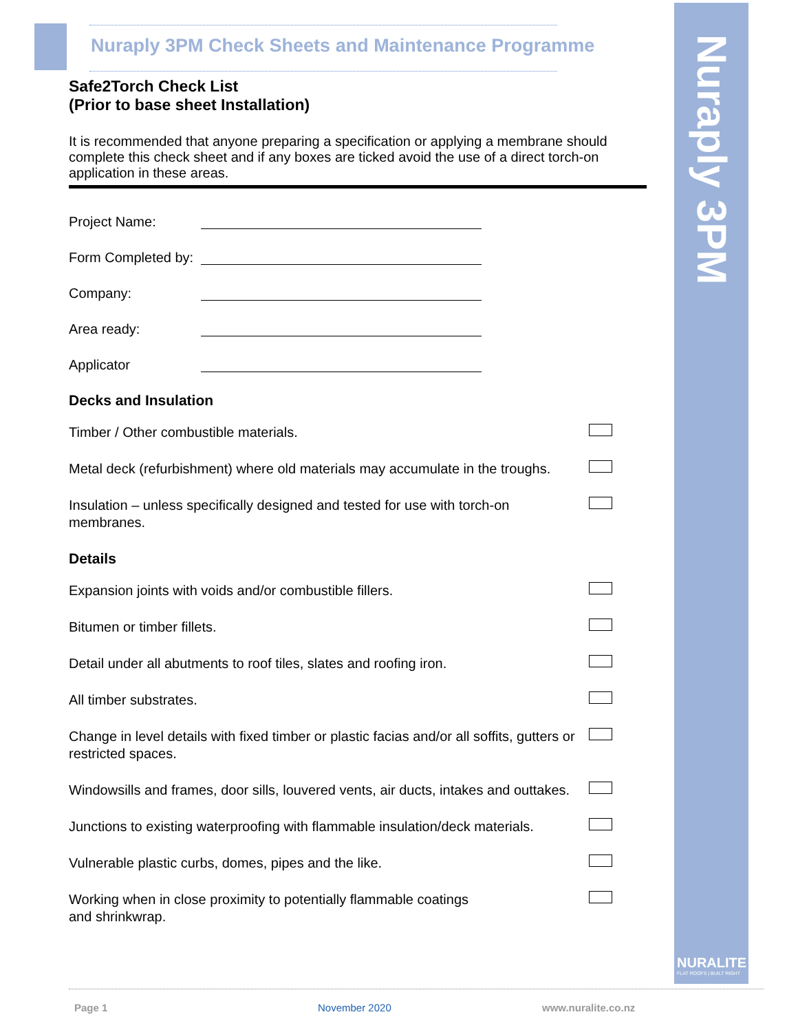Nuraply 3PM Check Sheets and Maintenance Programme
Nuraply 3PM
NURALITE
FLAT ROOFS | BUILT RIGHT
Safe2Torch Check List
(Prior to base sheet Installation)
It is recommended that anyone preparing a specification or applying a membrane should complete this check sheet and if any boxes are ticked avoid the use of a direct torch-on application in these areas.
Project Name:
Form Completed by:
Company:
Area ready:
Applicator
Decks and Insulation
Timber / Other combustible materials.
Metal deck (refurbishment) where old materials may accumulate in the troughs.
Insulation – unless specifically designed and tested for use with torch-on membranes.
Details
Expansion joints with voids and/or combustible fillers.
Bitumen or timber fillets.
Detail under all abutments to roof tiles, slates and roofing iron.
All timber substrates.
Change in level details with fixed timber or plastic facias and/or all soffits, gutters or restricted spaces.
Windowsills and frames, door sills, louvered vents, air ducts, intakes and outtakes.
Junctions to existing waterproofing with flammable insulation/deck materials.
Vulnerable plastic curbs, domes, pipes and the like.
Working when in close proximity to potentially flammable coatings
and shrinkwrap.
Page 1 November 2020 www.nuralite.co.nz